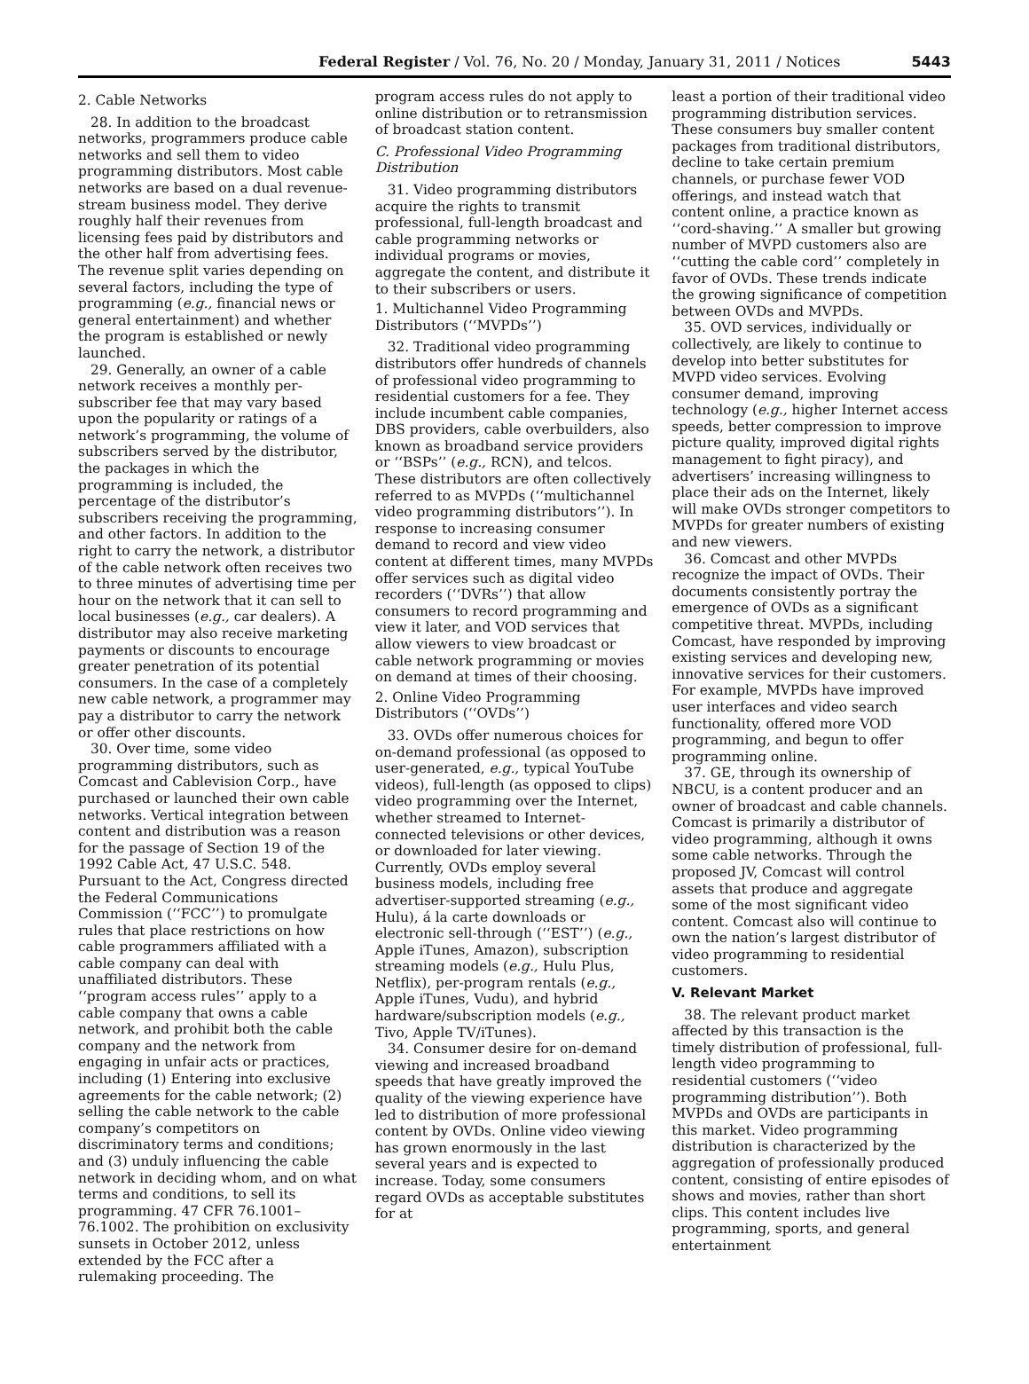Federal Register / Vol. 76, No. 20 / Monday, January 31, 2011 / Notices 5443
2. Cable Networks
28. In addition to the broadcast networks, programmers produce cable networks and sell them to video programming distributors. Most cable networks are based on a dual revenue-stream business model. They derive roughly half their revenues from licensing fees paid by distributors and the other half from advertising fees. The revenue split varies depending on several factors, including the type of programming (e.g., financial news or general entertainment) and whether the program is established or newly launched.
29. Generally, an owner of a cable network receives a monthly per-subscriber fee that may vary based upon the popularity or ratings of a network’s programming, the volume of subscribers served by the distributor, the packages in which the programming is included, the percentage of the distributor’s subscribers receiving the programming, and other factors. In addition to the right to carry the network, a distributor of the cable network often receives two to three minutes of advertising time per hour on the network that it can sell to local businesses (e.g., car dealers). A distributor may also receive marketing payments or discounts to encourage greater penetration of its potential consumers. In the case of a completely new cable network, a programmer may pay a distributor to carry the network or offer other discounts.
30. Over time, some video programming distributors, such as Comcast and Cablevision Corp., have purchased or launched their own cable networks. Vertical integration between content and distribution was a reason for the passage of Section 19 of the 1992 Cable Act, 47 U.S.C. 548. Pursuant to the Act, Congress directed the Federal Communications Commission (‘‘FCC’’) to promulgate rules that place restrictions on how cable programmers affiliated with a cable company can deal with unaffiliated distributors. These ‘‘program access rules’’ apply to a cable company that owns a cable network, and prohibit both the cable company and the network from engaging in unfair acts or practices, including (1) Entering into exclusive agreements for the cable network; (2) selling the cable network to the cable company’s competitors on discriminatory terms and conditions; and (3) unduly influencing the cable network in deciding whom, and on what terms and conditions, to sell its programming. 47 CFR 76.1001–76.1002. The prohibition on exclusivity sunsets in October 2012, unless extended by the FCC after a rulemaking proceeding. The
program access rules do not apply to online distribution or to retransmission of broadcast station content.
C. Professional Video Programming Distribution
31. Video programming distributors acquire the rights to transmit professional, full-length broadcast and cable programming networks or individual programs or movies, aggregate the content, and distribute it to their subscribers or users.
1. Multichannel Video Programming Distributors (‘‘MVPDs’’)
32. Traditional video programming distributors offer hundreds of channels of professional video programming to residential customers for a fee. They include incumbent cable companies, DBS providers, cable overbuilders, also known as broadband service providers or ‘‘BSPs’’ (e.g., RCN), and telcos. These distributors are often collectively referred to as MVPDs (‘‘multichannel video programming distributors’’). In response to increasing consumer demand to record and view video content at different times, many MVPDs offer services such as digital video recorders (‘‘DVRs’’) that allow consumers to record programming and view it later, and VOD services that allow viewers to view broadcast or cable network programming or movies on demand at times of their choosing.
2. Online Video Programming Distributors (‘‘OVDs’’)
33. OVDs offer numerous choices for on-demand professional (as opposed to user-generated, e.g., typical YouTube videos), full-length (as opposed to clips) video programming over the Internet, whether streamed to Internet-connected televisions or other devices, or downloaded for later viewing. Currently, OVDs employ several business models, including free advertiser-supported streaming (e.g., Hulu), á la carte downloads or electronic sell-through (‘‘EST’’) (e.g., Apple iTunes, Amazon), subscription streaming models (e.g., Hulu Plus, Netflix), per-program rentals (e.g., Apple iTunes, Vudu), and hybrid hardware/subscription models (e.g., Tivo, Apple TV/iTunes).
34. Consumer desire for on-demand viewing and increased broadband speeds that have greatly improved the quality of the viewing experience have led to distribution of more professional content by OVDs. Online video viewing has grown enormously in the last several years and is expected to increase. Today, some consumers regard OVDs as acceptable substitutes for at
least a portion of their traditional video programming distribution services. These consumers buy smaller content packages from traditional distributors, decline to take certain premium channels, or purchase fewer VOD offerings, and instead watch that content online, a practice known as ‘‘cord-shaving.’’ A smaller but growing number of MVPD customers also are ‘‘cutting the cable cord’’ completely in favor of OVDs. These trends indicate the growing significance of competition between OVDs and MVPDs.
35. OVD services, individually or collectively, are likely to continue to develop into better substitutes for MVPD video services. Evolving consumer demand, improving technology (e.g., higher Internet access speeds, better compression to improve picture quality, improved digital rights management to fight piracy), and advertisers’ increasing willingness to place their ads on the Internet, likely will make OVDs stronger competitors to MVPDs for greater numbers of existing and new viewers.
36. Comcast and other MVPDs recognize the impact of OVDs. Their documents consistently portray the emergence of OVDs as a significant competitive threat. MVPDs, including Comcast, have responded by improving existing services and developing new, innovative services for their customers. For example, MVPDs have improved user interfaces and video search functionality, offered more VOD programming, and begun to offer programming online.
37. GE, through its ownership of NBCU, is a content producer and an owner of broadcast and cable channels. Comcast is primarily a distributor of video programming, although it owns some cable networks. Through the proposed JV, Comcast will control assets that produce and aggregate some of the most significant video content. Comcast also will continue to own the nation’s largest distributor of video programming to residential customers.
V. Relevant Market
38. The relevant product market affected by this transaction is the timely distribution of professional, full-length video programming to residential customers (‘‘video programming distribution’’). Both MVPDs and OVDs are participants in this market. Video programming distribution is characterized by the aggregation of professionally produced content, consisting of entire episodes of shows and movies, rather than short clips. This content includes live programming, sports, and general entertainment